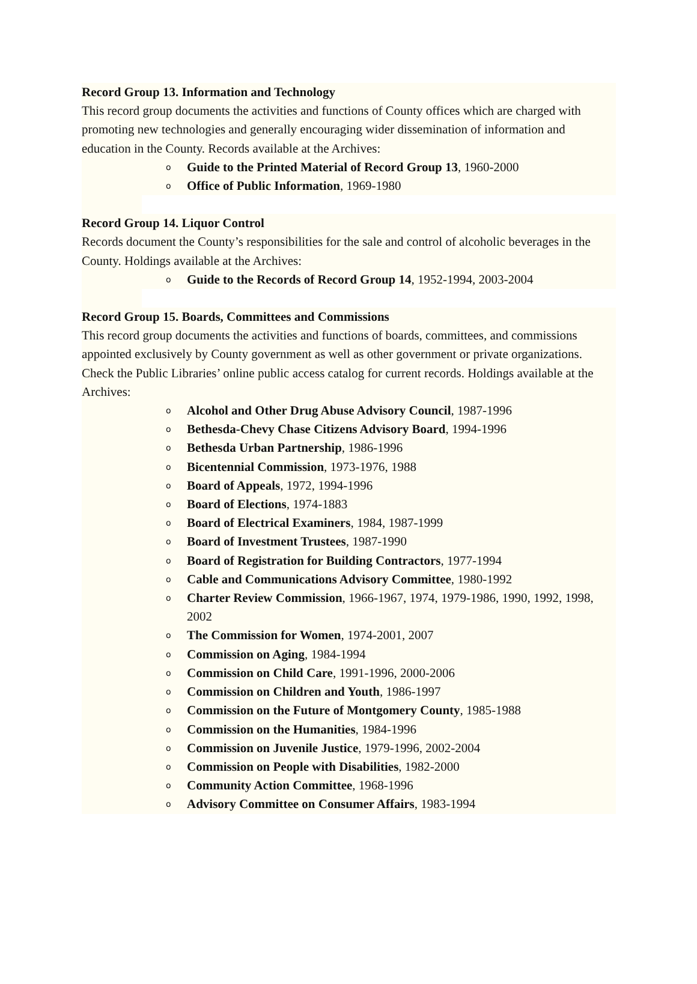Record Group 13. Information and Technology
This record group documents the activities and functions of County offices which are charged with promoting new technologies and generally encouraging wider dissemination of information and education in the County. Records available at the Archives:
o Guide to the Printed Material of Record Group 13, 1960-2000
o Office of Public Information, 1969-1980
Record Group 14. Liquor Control
Records document the County’s responsibilities for the sale and control of alcoholic beverages in the County. Holdings available at the Archives:
o Guide to the Records of Record Group 14, 1952-1994, 2003-2004
Record Group 15. Boards, Committees and Commissions
This record group documents the activities and functions of boards, committees, and commissions appointed exclusively by County government as well as other government or private organizations. Check the Public Libraries’ online public access catalog for current records. Holdings available at the Archives:
o Alcohol and Other Drug Abuse Advisory Council, 1987-1996
o Bethesda-Chevy Chase Citizens Advisory Board, 1994-1996
o Bethesda Urban Partnership, 1986-1996
o Bicentennial Commission, 1973-1976, 1988
o Board of Appeals, 1972, 1994-1996
o Board of Elections, 1974-1883
o Board of Electrical Examiners, 1984, 1987-1999
o Board of Investment Trustees, 1987-1990
o Board of Registration for Building Contractors, 1977-1994
o Cable and Communications Advisory Committee, 1980-1992
o Charter Review Commission, 1966-1967, 1974, 1979-1986, 1990, 1992, 1998, 2002
o The Commission for Women, 1974-2001, 2007
o Commission on Aging, 1984-1994
o Commission on Child Care, 1991-1996, 2000-2006
o Commission on Children and Youth, 1986-1997
o Commission on the Future of Montgomery County, 1985-1988
o Commission on the Humanities, 1984-1996
o Commission on Juvenile Justice, 1979-1996, 2002-2004
o Commission on People with Disabilities, 1982-2000
o Community Action Committee, 1968-1996
o Advisory Committee on Consumer Affairs, 1983-1994